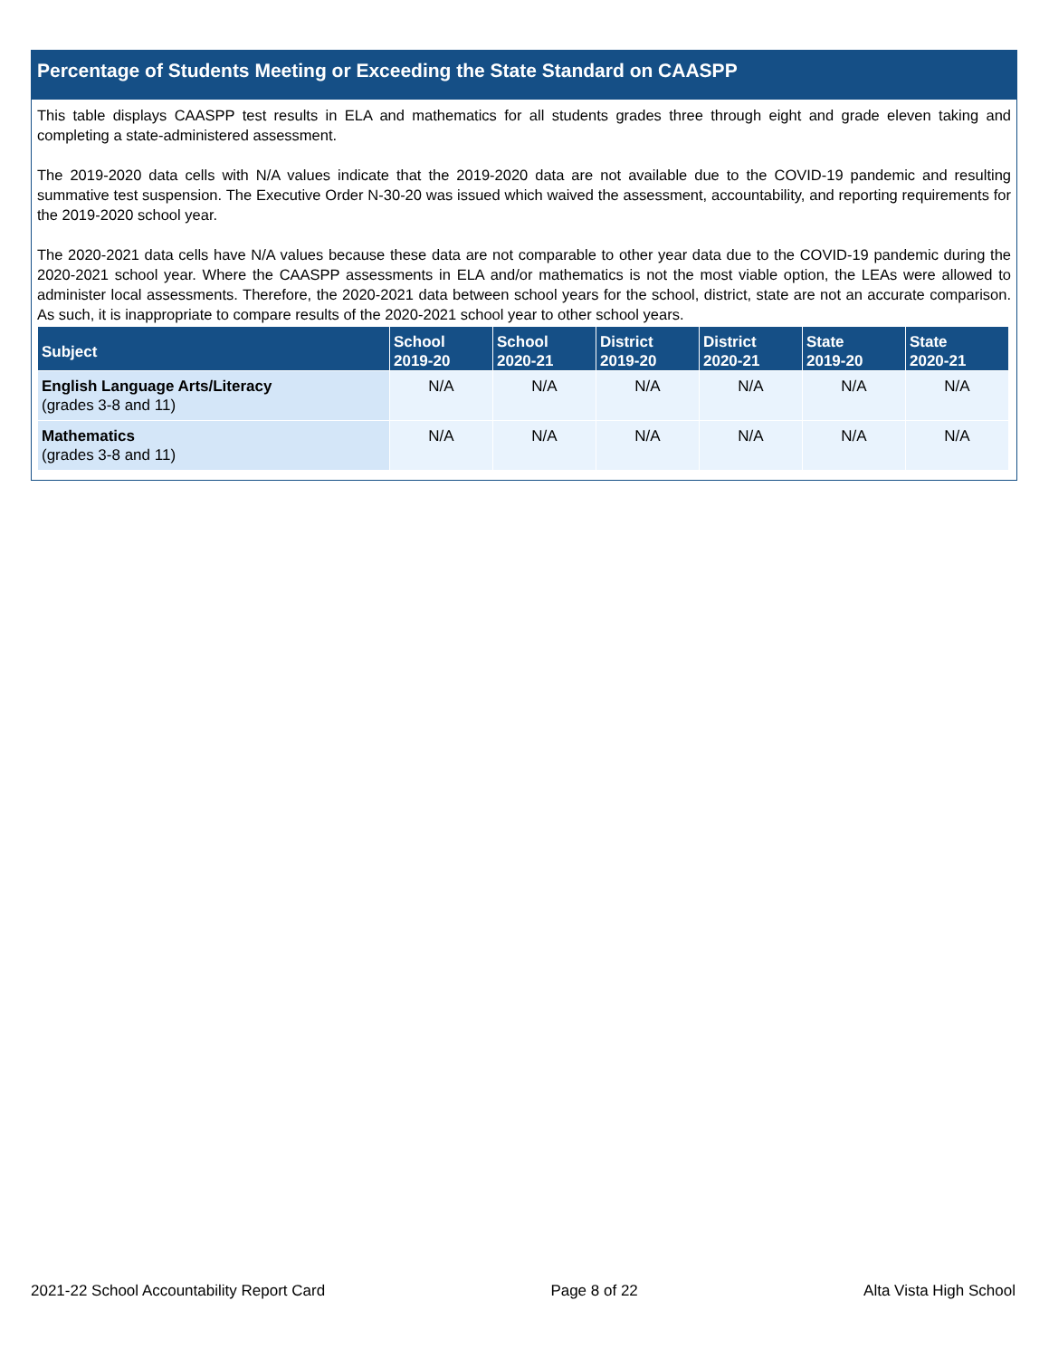Percentage of Students Meeting or Exceeding the State Standard on CAASPP
This table displays CAASPP test results in ELA and mathematics for all students grades three through eight and grade eleven taking and completing a state-administered assessment.
The 2019-2020 data cells with N/A values indicate that the 2019-2020 data are not available due to the COVID-19 pandemic and resulting summative test suspension. The Executive Order N-30-20 was issued which waived the assessment, accountability, and reporting requirements for the 2019-2020 school year.
The 2020-2021 data cells have N/A values because these data are not comparable to other year data due to the COVID-19 pandemic during the 2020-2021 school year. Where the CAASPP assessments in ELA and/or mathematics is not the most viable option, the LEAs were allowed to administer local assessments. Therefore, the 2020-2021 data between school years for the school, district, state are not an accurate comparison. As such, it is inappropriate to compare results of the 2020-2021 school year to other school years.
| Subject | School 2019-20 | School 2020-21 | District 2019-20 | District 2020-21 | State 2019-20 | State 2020-21 |
| --- | --- | --- | --- | --- | --- | --- |
| English Language Arts/Literacy (grades 3-8 and 11) | N/A | N/A | N/A | N/A | N/A | N/A |
| Mathematics (grades 3-8 and 11) | N/A | N/A | N/A | N/A | N/A | N/A |
2021-22 School Accountability Report Card Page 8 of 22 Alta Vista High School